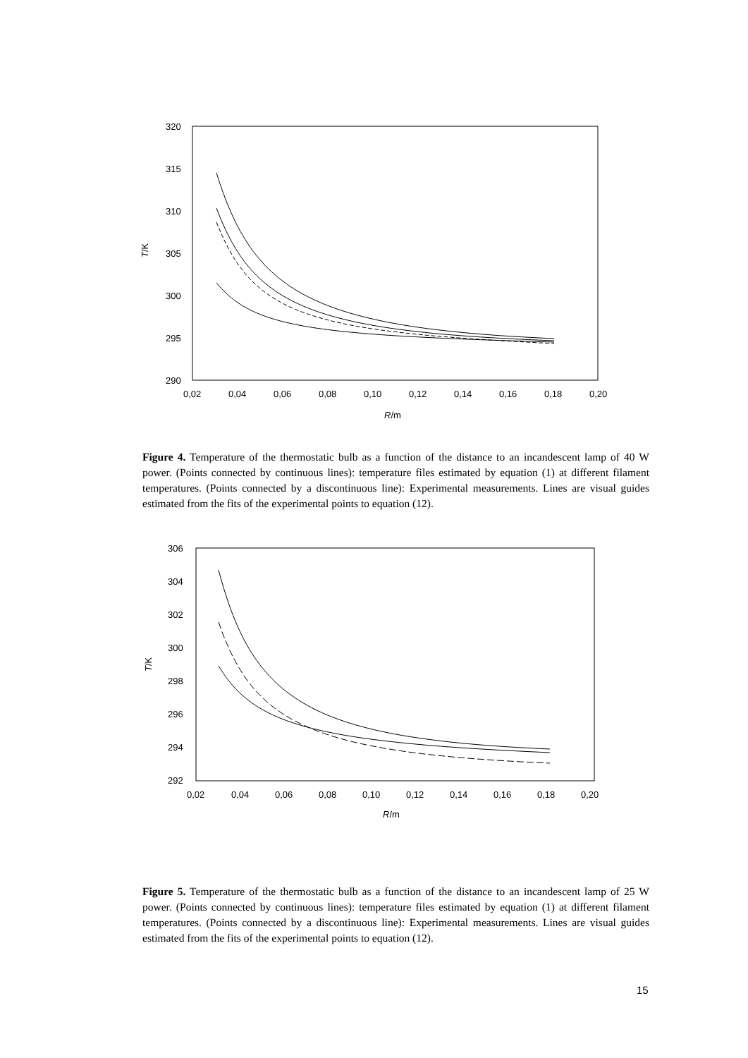320
315
310
305
300
295
290
0,02
0,04
0,06
0,08
0,10
0,12
0,14
0,16
0,18
0,20
R/m
T/K
Figure 4. Temperature of the thermostatic bulb as a function of the distance to an incandescent lamp of 40 W power. (Points connected by continuous lines): temperature files estimated by equation (1) at different filament temperatures. (Points connected by a discontinuous line): Experimental measurements. Lines are visual guides estimated from the fits of the experimental points to equation (12).
306
304
302
300
298
296
294
292
0,02
0,04
0,06
0,08
0,10
0,12
0,14
0,16
0,18
0,20
R/m
T/K
Figure 5. Temperature of the thermostatic bulb as a function of the distance to an incandescent lamp of 25 W power. (Points connected by continuous lines): temperature files estimated by equation (1) at different filament temperatures. (Points connected by a discontinuous line): Experimental measurements. Lines are visual guides estimated from the fits of the experimental points to equation (12).
15